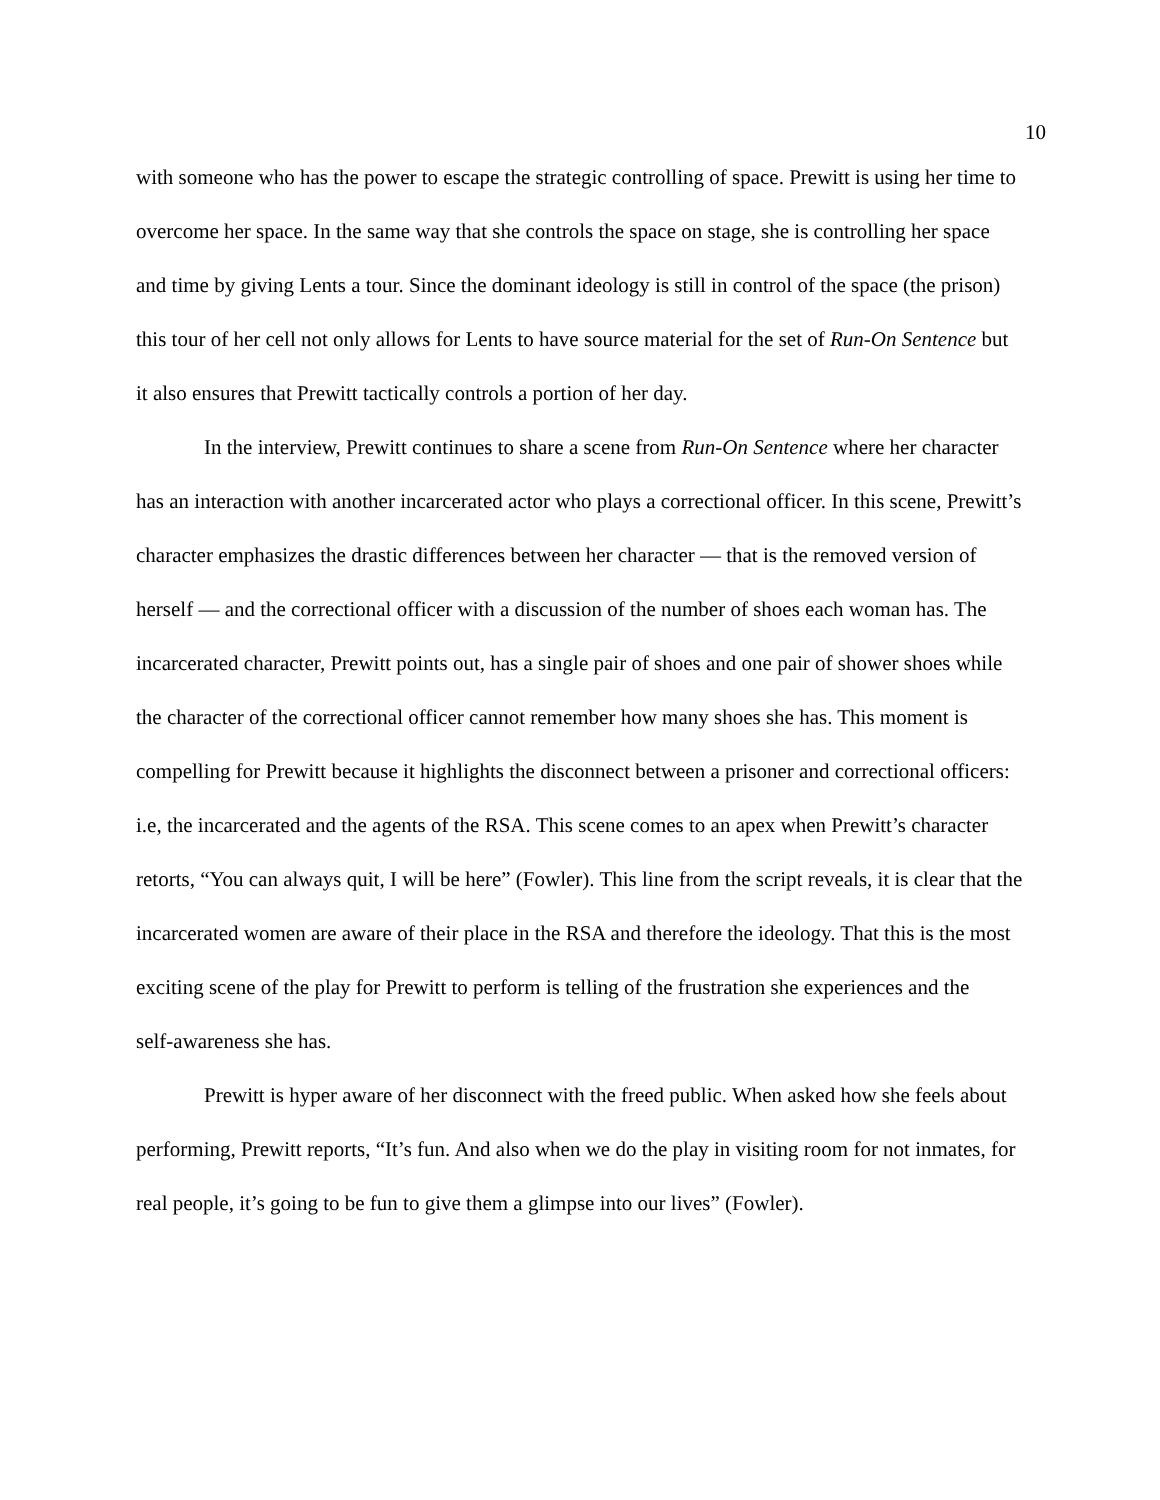10
with someone who has the power to escape the strategic controlling of space. Prewitt is using her time to overcome her space. In the same way that she controls the space on stage, she is controlling her space and time by giving Lents a tour. Since the dominant ideology is still in control of the space (the prison) this tour of her cell not only allows for Lents to have source material for the set of Run-On Sentence but it also ensures that Prewitt tactically controls a portion of her day.
In the interview, Prewitt continues to share a scene from Run-On Sentence where her character has an interaction with another incarcerated actor who plays a correctional officer. In this scene, Prewitt’s character emphasizes the drastic differences between her character — that is the removed version of herself — and the correctional officer with a discussion of the number of shoes each woman has. The incarcerated character, Prewitt points out, has a single pair of shoes and one pair of shower shoes while the character of the correctional officer cannot remember how many shoes she has. This moment is compelling for Prewitt because it highlights the disconnect between a prisoner and correctional officers: i.e, the incarcerated and the agents of the RSA. This scene comes to an apex when Prewitt’s character retorts, “You can always quit, I will be here” (Fowler). This line from the script reveals, it is clear that the incarcerated women are aware of their place in the RSA and therefore the ideology. That this is the most exciting scene of the play for Prewitt to perform is telling of the frustration she experiences and the
self-awareness she has.
Prewitt is hyper aware of her disconnect with the freed public. When asked how she feels about performing, Prewitt reports, “It’s fun. And also when we do the play in visiting room for not inmates, for real people, it’s going to be fun to give them a glimpse into our lives” (Fowler).